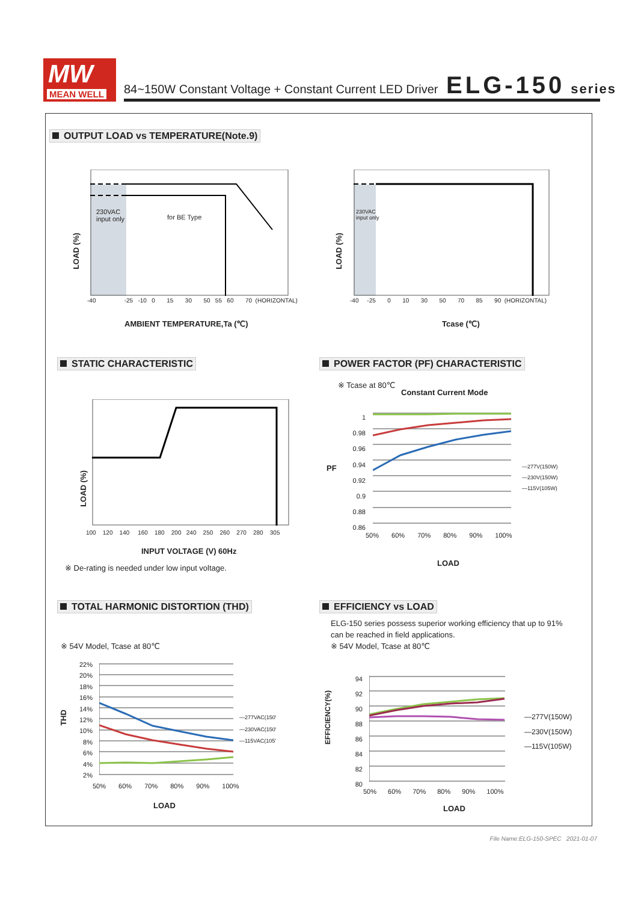MW
MEAN WELL
84~150W Constant Voltage + Constant Current LED Driver ELG-150 series
OUTPUT LOAD vs TEMPERATURE(Note.9)
230VAC
input only
for BE Type
LOAD (%)
-40 -25 -10 0 15 30 50 55 60 70 (HORIZONTAL)
AMBIENT TEMPERATURE,Ta (℃)
230VAC
input only
LOAD (%)
-40 -25 0 10 30 50 70 85 90 (HORIZONTAL)
Tcase (℃)
STATIC CHARACTERISTIC
LOAD (%)
100 120 140 160 180 200 240 250 260 270 280 305
INPUT VOLTAGE (V) 60Hz
※ De-rating is needed under low input voltage.
POWER FACTOR (PF) CHARACTERISTIC
※ Tcase at 80℃
Constant Current Mode
1
0.98
0.96
0.94
0.92
0.9
0.88
0.86
PF
50% 60% 70% 80% 90% 100%
—277V(150W)
—230V(150W)
—115V(105W)
LOAD
TOTAL HARMONIC DISTORTION (THD)
※ 54V Model, Tcase at 80℃
22%
20%
18%
16%
14%
12%
10%
8%
6%
4%
2%
THD
50% 60% 70% 80% 90% 100%
—277VAC(150'
—230VAC(150'
—115VAC(105'
LOAD
EFFICIENCY vs LOAD
ELG-150 series possess superior working efficiency that up to 91% can be reached in field applications.
※ 54V Model, Tcase at 80℃
94
92
90
88
86
84
82
80
EFFICIENCY(%)
50% 60% 70% 80% 90% 100%
—277V(150W)
—230V(150W)
—115V(105W)
LOAD
File Name:ELG-150-SPEC 2021-01-07